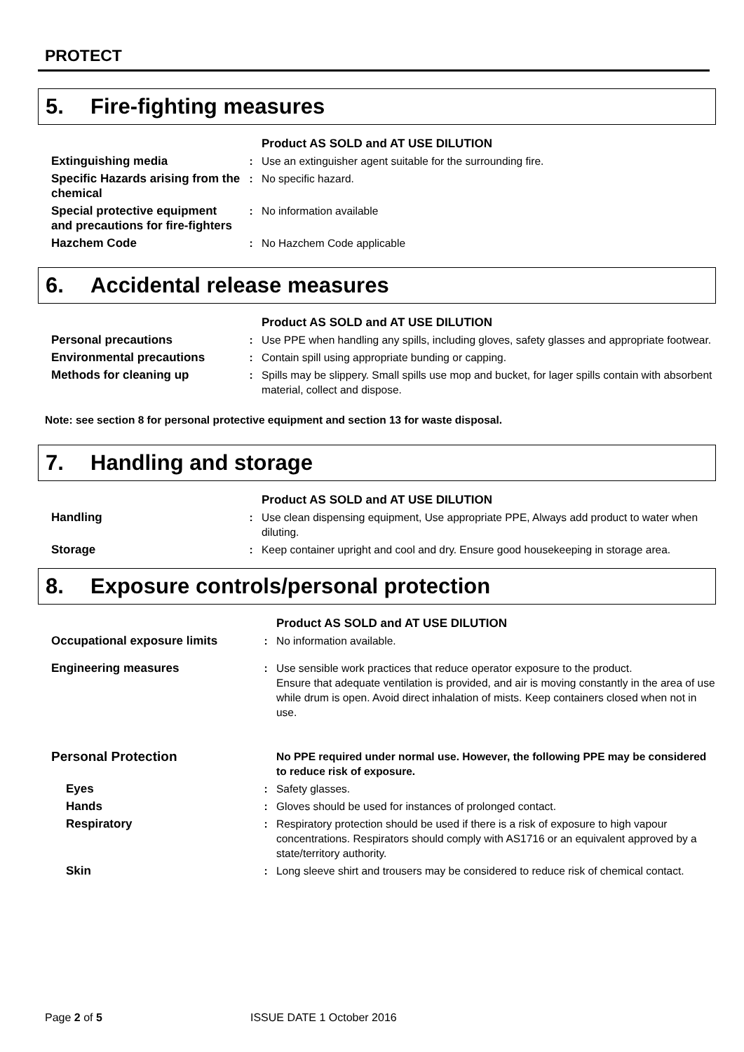PROTECT
5. Fire-fighting measures
| | | Product AS SOLD and AT USE DILUTION |
| Extinguishing media | : | Use an extinguisher agent suitable for the surrounding fire. |
| Specific Hazards arising from the chemical | : | No specific hazard. |
| Special protective equipment and precautions for fire-fighters | : | No information available |
| Hazchem Code | : | No Hazchem Code applicable |
6. Accidental release measures
| | | Product AS SOLD and AT USE DILUTION |
| Personal precautions | : | Use PPE when handling any spills, including gloves, safety glasses and appropriate footwear. |
| Environmental precautions | : | Contain spill using appropriate bunding or capping. |
| Methods for cleaning up | : | Spills may be slippery. Small spills use mop and bucket, for lager spills contain with absorbent material, collect and dispose. |
Note: see section 8 for personal protective equipment and section 13 for waste disposal.
7. Handling and storage
| | | Product AS SOLD and AT USE DILUTION |
| Handling | : | Use clean dispensing equipment, Use appropriate PPE, Always add product to water when diluting. |
| Storage | : | Keep container upright and cool and dry. Ensure good housekeeping in storage area. |
8. Exposure controls/personal protection
| | | Product AS SOLD and AT USE DILUTION |
| Occupational exposure limits | : | No information available. |
| Engineering measures | : | Use sensible work practices that reduce operator exposure to the product. Ensure that adequate ventilation is provided, and air is moving constantly in the area of use while drum is open. Avoid direct inhalation of mists. Keep containers closed when not in use. |
| Personal Protection | | No PPE required under normal use. However, the following PPE may be considered to reduce risk of exposure. |
| Eyes | : | Safety glasses. |
| Hands | : | Gloves should be used for instances of prolonged contact. |
| Respiratory | : | Respiratory protection should be used if there is a risk of exposure to high vapour concentrations. Respirators should comply with AS1716 or an equivalent approved by a state/territory authority. |
| Skin | : | Long sleeve shirt and trousers may be considered to reduce risk of chemical contact. |
Page 2 of 5 ISSUE DATE 1 October 2016